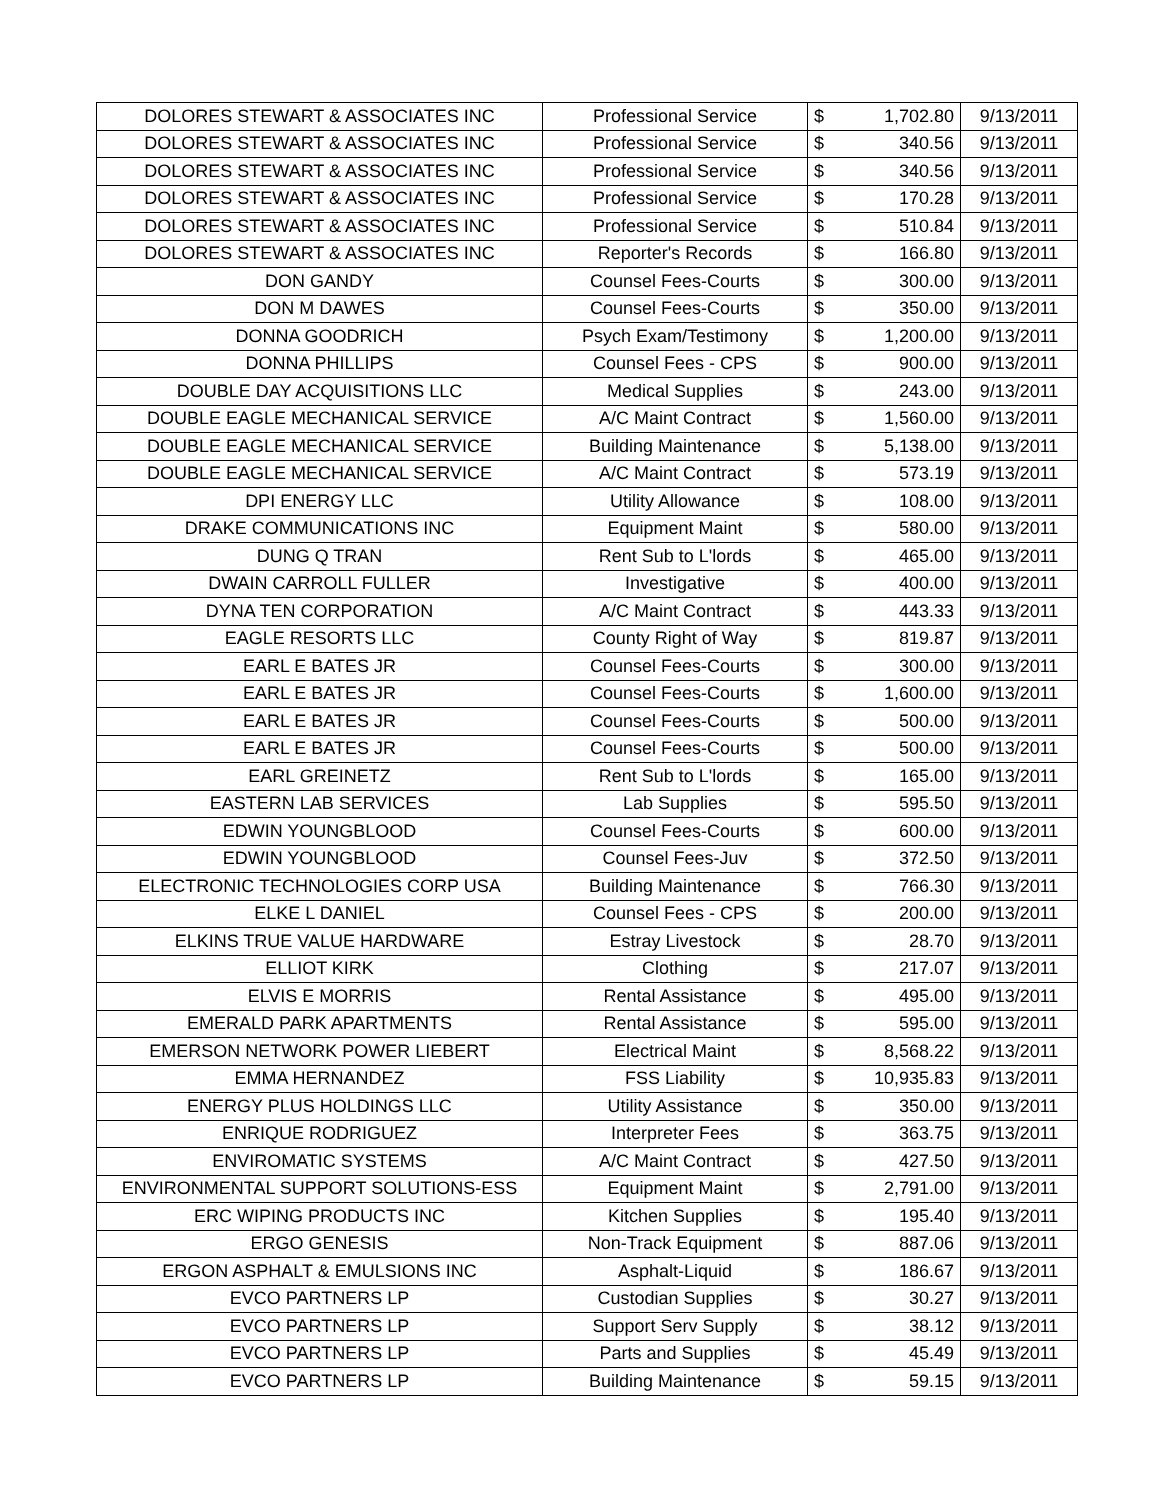| DOLORES STEWART & ASSOCIATES INC | Professional Service | $ | 1,702.80 | 9/13/2011 |
| DOLORES STEWART & ASSOCIATES INC | Professional Service | $ | 340.56 | 9/13/2011 |
| DOLORES STEWART & ASSOCIATES INC | Professional Service | $ | 340.56 | 9/13/2011 |
| DOLORES STEWART & ASSOCIATES INC | Professional Service | $ | 170.28 | 9/13/2011 |
| DOLORES STEWART & ASSOCIATES INC | Professional Service | $ | 510.84 | 9/13/2011 |
| DOLORES STEWART & ASSOCIATES INC | Reporter's Records | $ | 166.80 | 9/13/2011 |
| DON GANDY | Counsel Fees-Courts | $ | 300.00 | 9/13/2011 |
| DON M DAWES | Counsel Fees-Courts | $ | 350.00 | 9/13/2011 |
| DONNA GOODRICH | Psych Exam/Testimony | $ | 1,200.00 | 9/13/2011 |
| DONNA PHILLIPS | Counsel Fees - CPS | $ | 900.00 | 9/13/2011 |
| DOUBLE DAY ACQUISITIONS LLC | Medical Supplies | $ | 243.00 | 9/13/2011 |
| DOUBLE EAGLE MECHANICAL SERVICE | A/C Maint Contract | $ | 1,560.00 | 9/13/2011 |
| DOUBLE EAGLE MECHANICAL SERVICE | Building Maintenance | $ | 5,138.00 | 9/13/2011 |
| DOUBLE EAGLE MECHANICAL SERVICE | A/C Maint Contract | $ | 573.19 | 9/13/2011 |
| DPI ENERGY LLC | Utility Allowance | $ | 108.00 | 9/13/2011 |
| DRAKE COMMUNICATIONS INC | Equipment Maint | $ | 580.00 | 9/13/2011 |
| DUNG Q TRAN | Rent Sub to L'lords | $ | 465.00 | 9/13/2011 |
| DWAIN CARROLL FULLER | Investigative | $ | 400.00 | 9/13/2011 |
| DYNA TEN CORPORATION | A/C Maint Contract | $ | 443.33 | 9/13/2011 |
| EAGLE RESORTS LLC | County Right of Way | $ | 819.87 | 9/13/2011 |
| EARL E BATES JR | Counsel Fees-Courts | $ | 300.00 | 9/13/2011 |
| EARL E BATES JR | Counsel Fees-Courts | $ | 1,600.00 | 9/13/2011 |
| EARL E BATES JR | Counsel Fees-Courts | $ | 500.00 | 9/13/2011 |
| EARL E BATES JR | Counsel Fees-Courts | $ | 500.00 | 9/13/2011 |
| EARL GREINETZ | Rent Sub to L'lords | $ | 165.00 | 9/13/2011 |
| EASTERN LAB SERVICES | Lab Supplies | $ | 595.50 | 9/13/2011 |
| EDWIN YOUNGBLOOD | Counsel Fees-Courts | $ | 600.00 | 9/13/2011 |
| EDWIN YOUNGBLOOD | Counsel Fees-Juv | $ | 372.50 | 9/13/2011 |
| ELECTRONIC TECHNOLOGIES CORP USA | Building Maintenance | $ | 766.30 | 9/13/2011 |
| ELKE L DANIEL | Counsel Fees - CPS | $ | 200.00 | 9/13/2011 |
| ELKINS TRUE VALUE HARDWARE | Estray Livestock | $ | 28.70 | 9/13/2011 |
| ELLIOT KIRK | Clothing | $ | 217.07 | 9/13/2011 |
| ELVIS E MORRIS | Rental Assistance | $ | 495.00 | 9/13/2011 |
| EMERALD PARK APARTMENTS | Rental Assistance | $ | 595.00 | 9/13/2011 |
| EMERSON NETWORK POWER LIEBERT | Electrical Maint | $ | 8,568.22 | 9/13/2011 |
| EMMA HERNANDEZ | FSS Liability | $ | 10,935.83 | 9/13/2011 |
| ENERGY PLUS HOLDINGS LLC | Utility Assistance | $ | 350.00 | 9/13/2011 |
| ENRIQUE RODRIGUEZ | Interpreter Fees | $ | 363.75 | 9/13/2011 |
| ENVIROMATIC SYSTEMS | A/C Maint Contract | $ | 427.50 | 9/13/2011 |
| ENVIRONMENTAL SUPPORT SOLUTIONS-ESS | Equipment Maint | $ | 2,791.00 | 9/13/2011 |
| ERC WIPING PRODUCTS INC | Kitchen Supplies | $ | 195.40 | 9/13/2011 |
| ERGO GENESIS | Non-Track Equipment | $ | 887.06 | 9/13/2011 |
| ERGON ASPHALT & EMULSIONS INC | Asphalt-Liquid | $ | 186.67 | 9/13/2011 |
| EVCO PARTNERS LP | Custodian Supplies | $ | 30.27 | 9/13/2011 |
| EVCO PARTNERS LP | Support Serv Supply | $ | 38.12 | 9/13/2011 |
| EVCO PARTNERS LP | Parts and Supplies | $ | 45.49 | 9/13/2011 |
| EVCO PARTNERS LP | Building Maintenance | $ | 59.15 | 9/13/2011 |